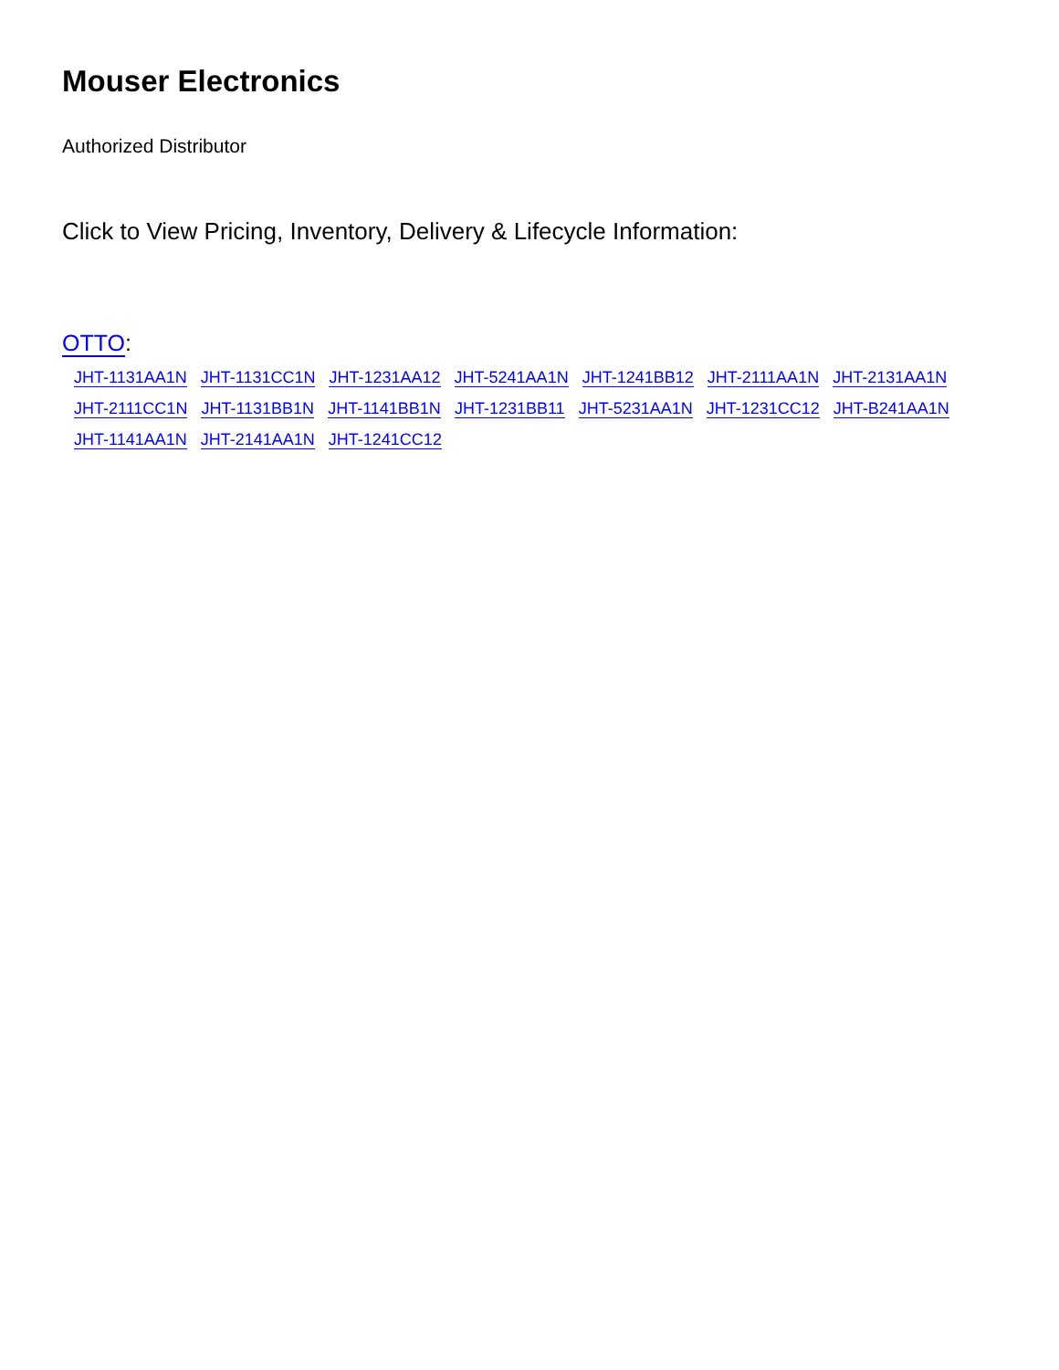Mouser Electronics
Authorized Distributor
Click to View Pricing, Inventory, Delivery & Lifecycle Information:
OTTO:
JHT-1131AA1N JHT-1131CC1N JHT-1231AA12 JHT-5241AA1N JHT-1241BB12 JHT-2111AA1N JHT-2131AA1N
JHT-2111CC1N JHT-1131BB1N JHT-1141BB1N JHT-1231BB11 JHT-5231AA1N JHT-1231CC12 JHT-B241AA1N
JHT-1141AA1N JHT-2141AA1N JHT-1241CC12